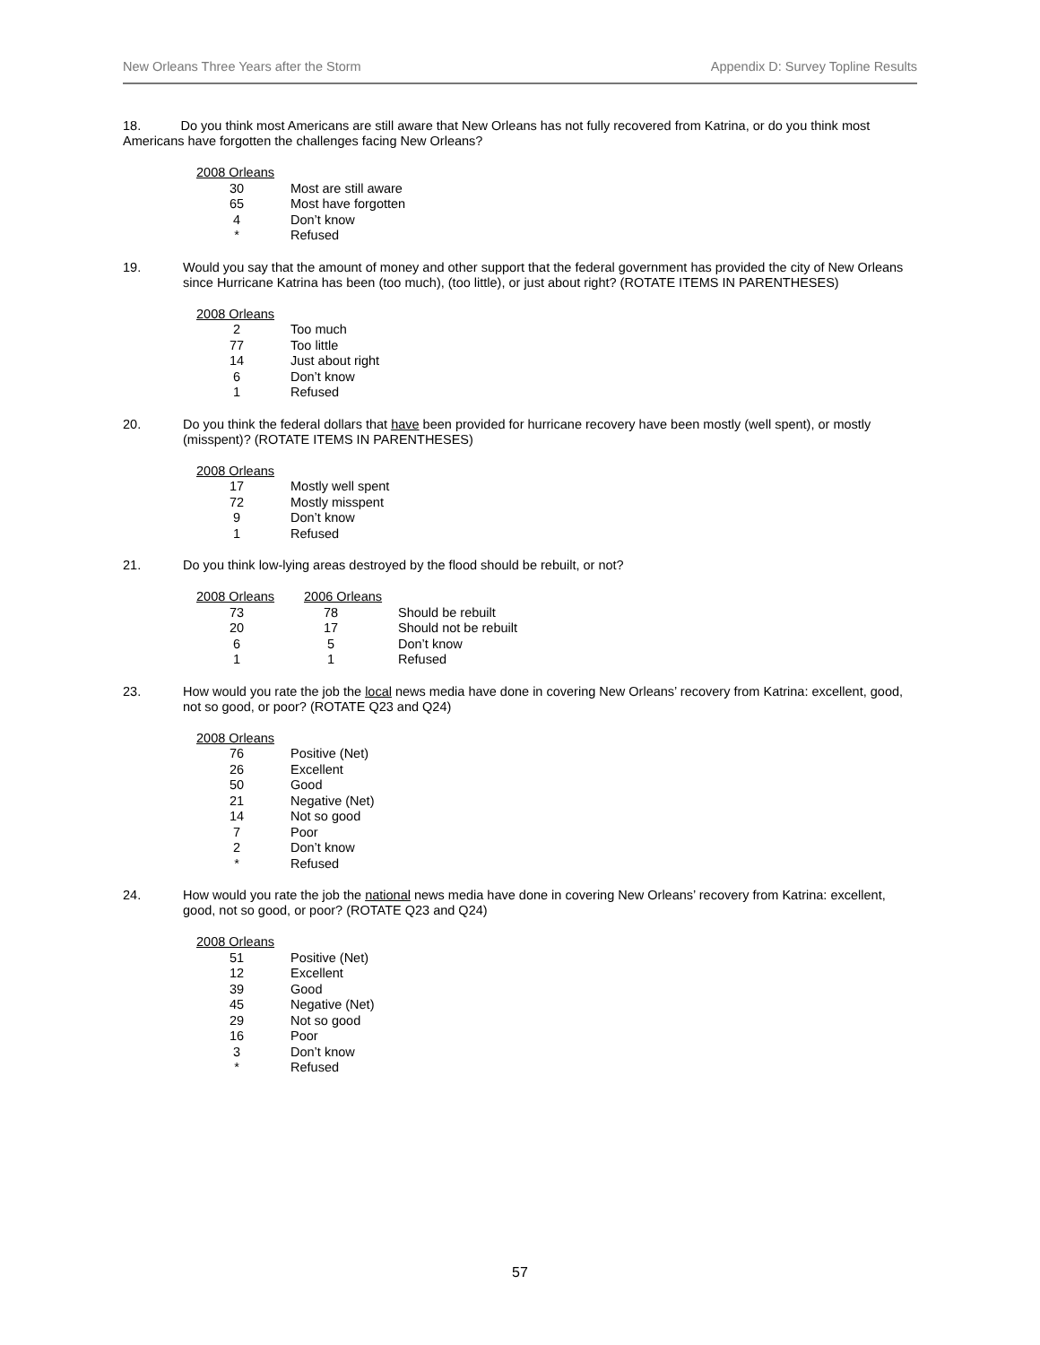New Orleans Three Years after the Storm Appendix D: Survey Topline Results
18. Do you think most Americans are still aware that New Orleans has not fully recovered from Katrina, or do you think most Americans have forgotten the challenges facing New Orleans?
| 2008 Orleans | |
| --- | --- |
| 30 | Most are still aware |
| 65 | Most have forgotten |
| 4 | Don’t know |
| * | Refused |
19.
Would you say that the amount of money and other support that the federal government has provided the city of New Orleans since Hurricane Katrina has been (too much), (too little), or just about right? (ROTATE ITEMS IN PARENTHESES)
| 2008 Orleans | |
| --- | --- |
| 2 | Too much |
| 77 | Too little |
| 14 | Just about right |
| 6 | Don’t know |
| 1 | Refused |
20.
Do you think the federal dollars that have been provided for hurricane recovery have been mostly (well spent), or mostly (misspent)? (ROTATE ITEMS IN PARENTHESES)
| 2008 Orleans | |
| --- | --- |
| 17 | Mostly well spent |
| 72 | Mostly misspent |
| 9 | Don’t know |
| 1 | Refused |
21.
Do you think low-lying areas destroyed by the flood should be rebuilt, or not?
| 2008 Orleans | 2006 Orleans | |
| --- | --- | --- |
| 73 | 78 | Should be rebuilt |
| 20 | 17 | Should not be rebuilt |
| 6 | 5 | Don’t know |
| 1 | 1 | Refused |
23.
How would you rate the job the local news media have done in covering New Orleans’ recovery from Katrina: excellent, good, not so good, or poor? (ROTATE Q23 and Q24)
| 2008 Orleans | |
| --- | --- |
| 76 | Positive (Net) |
| 26 | Excellent |
| 50 | Good |
| 21 | Negative (Net) |
| 14 | Not so good |
| 7 | Poor |
| 2 | Don’t know |
| * | Refused |
24.
How would you rate the job the national news media have done in covering New Orleans’ recovery from Katrina: excellent, good, not so good, or poor? (ROTATE Q23 and Q24)
| 2008 Orleans | |
| --- | --- |
| 51 | Positive (Net) |
| 12 | Excellent |
| 39 | Good |
| 45 | Negative (Net) |
| 29 | Not so good |
| 16 | Poor |
| 3 | Don’t know |
| * | Refused |
57